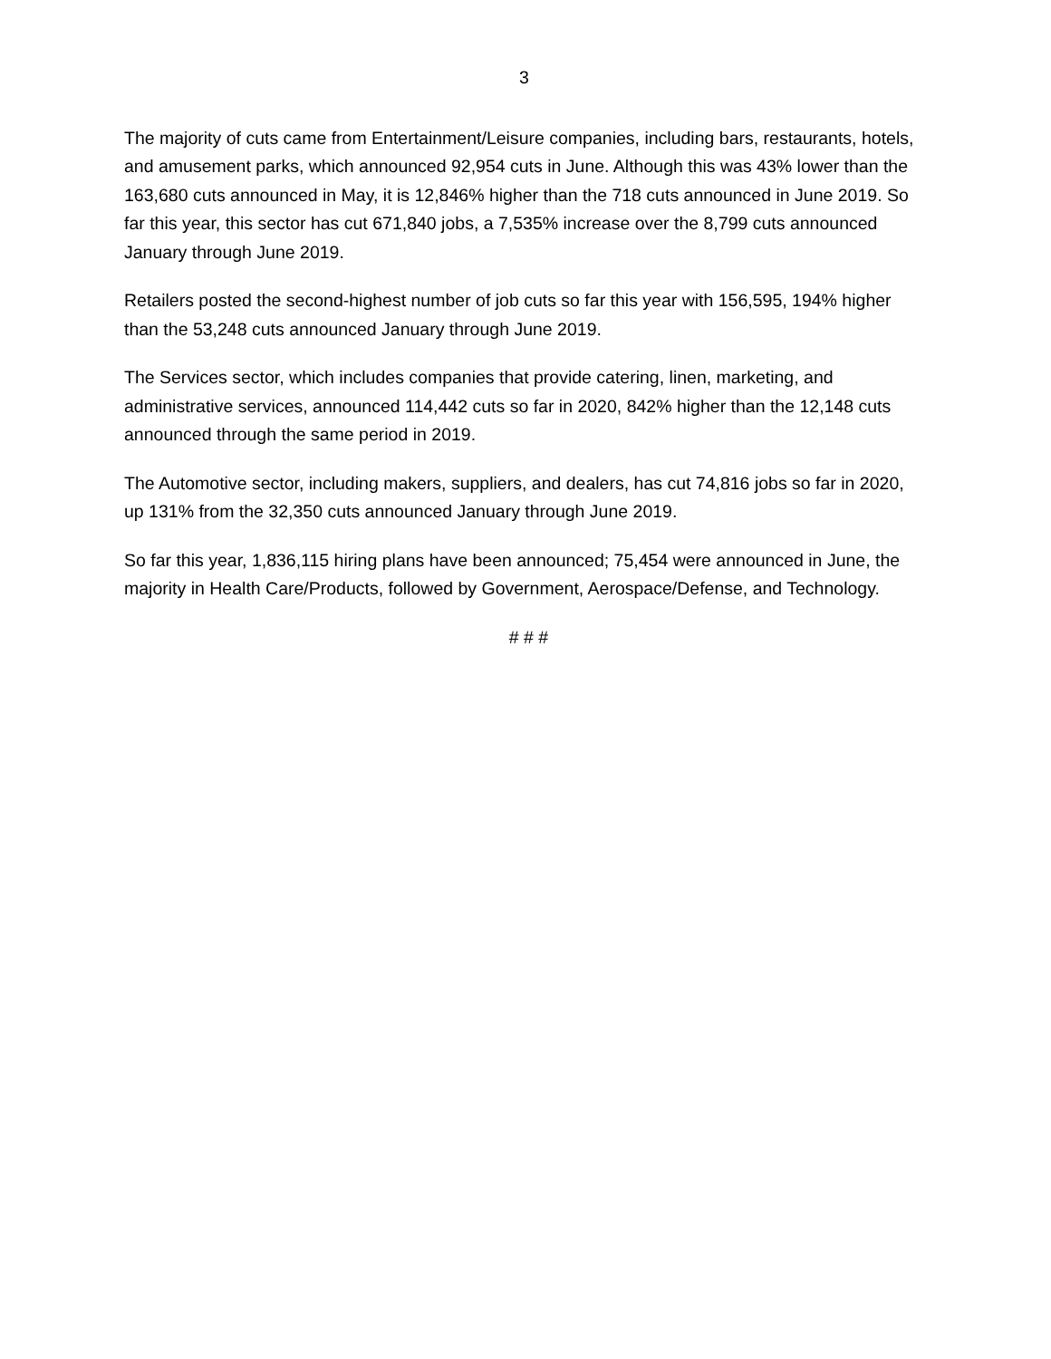3
The majority of cuts came from Entertainment/Leisure companies, including bars, restaurants, hotels, and amusement parks, which announced 92,954 cuts in June. Although this was 43% lower than the 163,680 cuts announced in May, it is 12,846% higher than the 718 cuts announced in June 2019. So far this year, this sector has cut 671,840 jobs, a 7,535% increase over the 8,799 cuts announced January through June 2019.
Retailers posted the second-highest number of job cuts so far this year with 156,595, 194% higher than the 53,248 cuts announced January through June 2019.
The Services sector, which includes companies that provide catering, linen, marketing, and administrative services, announced 114,442 cuts so far in 2020, 842% higher than the 12,148 cuts announced through the same period in 2019.
The Automotive sector, including makers, suppliers, and dealers, has cut 74,816 jobs so far in 2020, up 131% from the 32,350 cuts announced January through June 2019.
So far this year, 1,836,115 hiring plans have been announced; 75,454 were announced in June, the majority in Health Care/Products, followed by Government, Aerospace/Defense, and Technology.
# # #